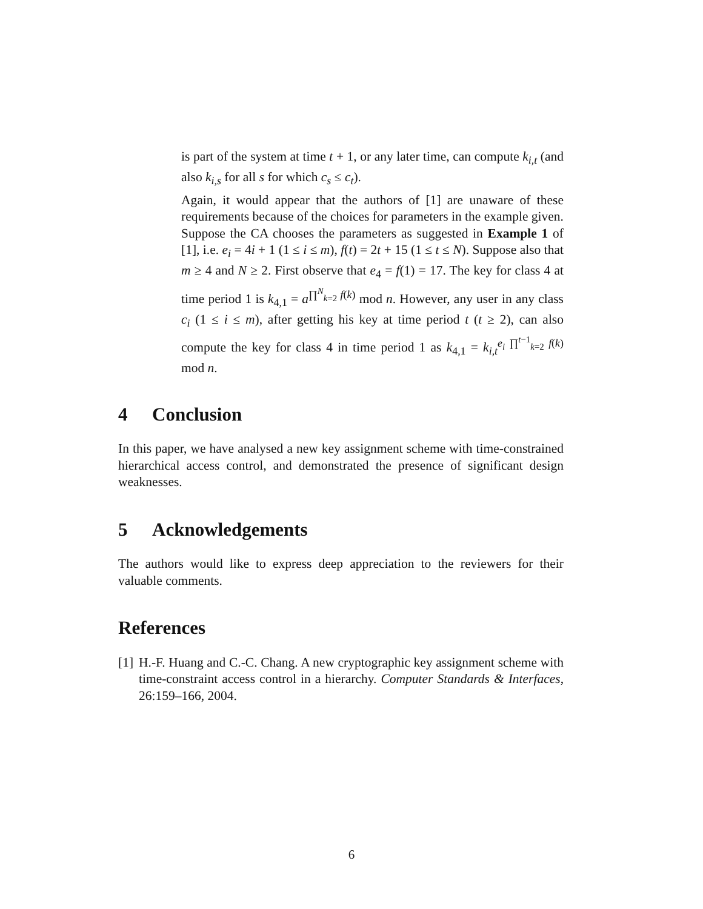is part of the system at time t + 1, or any later time, can compute k<sub>i,t</sub> (and also k<sub>i,s</sub> for all s for which c<sub>s</sub> ≤ c<sub>t</sub>).
Again, it would appear that the authors of [1] are unaware of these requirements because of the choices for parameters in the example given. Suppose the CA chooses the parameters as suggested in Example 1 of [1], i.e. e<sub>i</sub> = 4i + 1 (1 ≤ i ≤ m), f(t) = 2t + 15 (1 ≤ t ≤ N). Suppose also that m ≥ 4 and N ≥ 2. First observe that e<sub>4</sub> = f(1) = 17. The key for class 4 at time period 1 is k<sub>4,1</sub> = a<sup>∏<sup>N</sup><sub>k=2</sub> f(k)</sup> mod n. However, any user in any class c<sub>i</sub> (1 ≤ i ≤ m), after getting his key at time period t (t ≥ 2), can also compute the key for class 4 in time period 1 as k<sub>4,1</sub> = k<sub>i,t</sub><sup>e<sub>i</sub> ∏<sup>t−1</sup><sub>k=2</sub> f(k)</sup> mod n.
4 Conclusion
In this paper, we have analysed a new key assignment scheme with time-constrained hierarchical access control, and demonstrated the presence of significant design weaknesses.
5 Acknowledgements
The authors would like to express deep appreciation to the reviewers for their valuable comments.
References
[1] H.-F. Huang and C.-C. Chang. A new cryptographic key assignment scheme with time-constraint access control in a hierarchy. Computer Standards & Interfaces, 26:159–166, 2004.
6